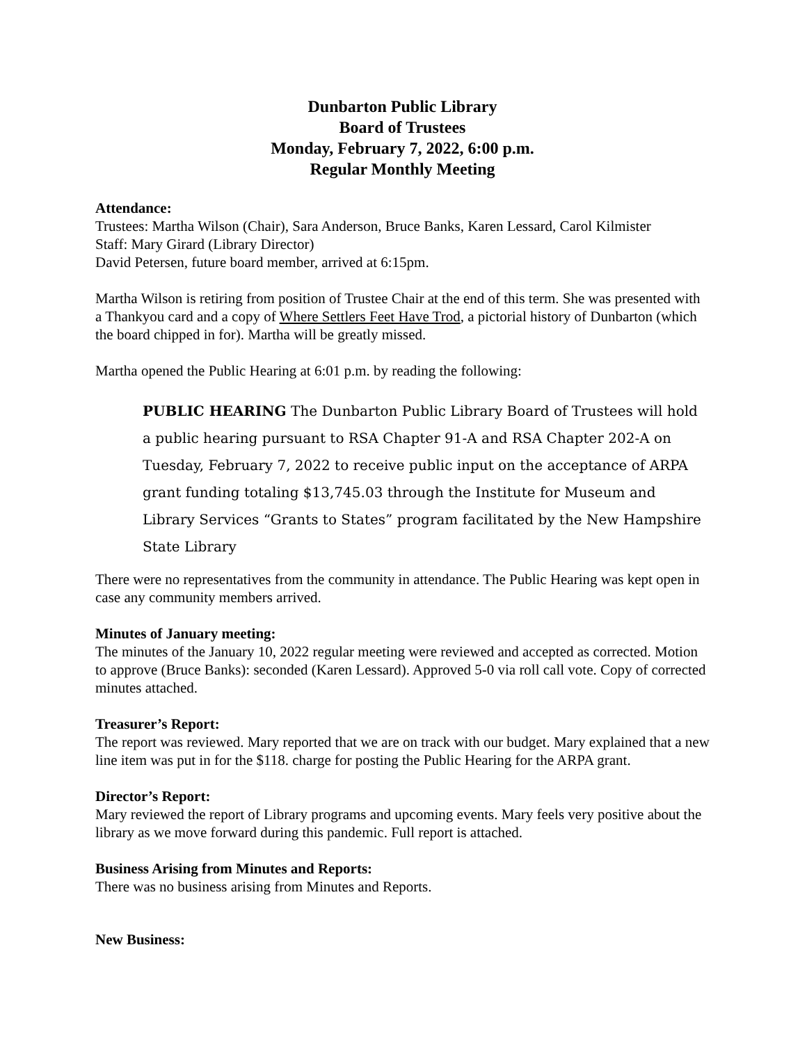Dunbarton Public Library
Board of Trustees
Monday, February 7, 2022, 6:00 p.m.
Regular Monthly Meeting
Attendance:
Trustees: Martha Wilson (Chair), Sara Anderson, Bruce Banks, Karen Lessard, Carol Kilmister
Staff: Mary Girard (Library Director)
David Petersen, future board member, arrived at 6:15pm.
Martha Wilson is retiring from position of Trustee Chair at the end of this term. She was presented with a Thankyou card and a copy of Where Settlers Feet Have Trod, a pictorial history of Dunbarton (which the board chipped in for). Martha will be greatly missed.
Martha opened the Public Hearing at 6:01 p.m. by reading the following:
PUBLIC HEARING The Dunbarton Public Library Board of Trustees will hold a public hearing pursuant to RSA Chapter 91-A and RSA Chapter 202-A on Tuesday, February 7, 2022 to receive public input on the acceptance of ARPA grant funding totaling $13,745.03 through the Institute for Museum and Library Services “Grants to States” program facilitated by the New Hampshire State Library
There were no representatives from the community in attendance. The Public Hearing was kept open in case any community members arrived.
Minutes of January meeting:
The minutes of the January 10, 2022 regular meeting were reviewed and accepted as corrected. Motion to approve (Bruce Banks): seconded (Karen Lessard). Approved 5-0 via roll call vote. Copy of corrected minutes attached.
Treasurer’s Report:
The report was reviewed. Mary reported that we are on track with our budget. Mary explained that a new line item was put in for the $118. charge for posting the Public Hearing for the ARPA grant.
Director’s Report:
Mary reviewed the report of Library programs and upcoming events. Mary feels very positive about the library as we move forward during this pandemic. Full report is attached.
Business Arising from Minutes and Reports:
There was no business arising from Minutes and Reports.
New Business: